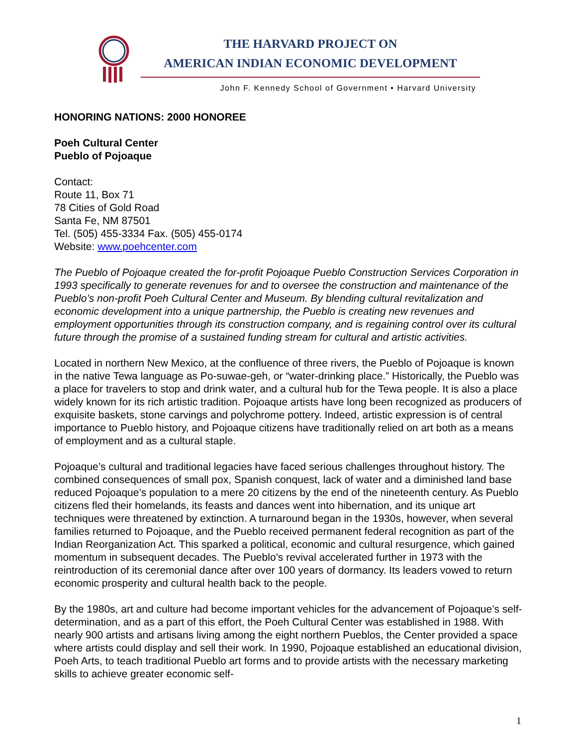THE HARVARD PROJECT ON
AMERICAN INDIAN ECONOMIC DEVELOPMENT
John F. Kennedy School of Government • Harvard University
HONORING NATIONS: 2000 HONOREE
Poeh Cultural Center
Pueblo of Pojoaque
Contact:
Route 11, Box 71
78 Cities of Gold Road
Santa Fe, NM 87501
Tel. (505) 455-3334 Fax. (505) 455-0174
Website: www.poehcenter.com
The Pueblo of Pojoaque created the for-profit Pojoaque Pueblo Construction Services Corporation in 1993 specifically to generate revenues for and to oversee the construction and maintenance of the Pueblo’s non-profit Poeh Cultural Center and Museum. By blending cultural revitalization and economic development into a unique partnership, the Pueblo is creating new revenues and employment opportunities through its construction company, and is regaining control over its cultural future through the promise of a sustained funding stream for cultural and artistic activities.
Located in northern New Mexico, at the confluence of three rivers, the Pueblo of Pojoaque is known in the native Tewa language as Po-suwae-geh, or “water-drinking place.” Historically, the Pueblo was a place for travelers to stop and drink water, and a cultural hub for the Tewa people. It is also a place widely known for its rich artistic tradition. Pojoaque artists have long been recognized as producers of exquisite baskets, stone carvings and polychrome pottery. Indeed, artistic expression is of central importance to Pueblo history, and Pojoaque citizens have traditionally relied on art both as a means of employment and as a cultural staple.
Pojoaque’s cultural and traditional legacies have faced serious challenges throughout history. The combined consequences of small pox, Spanish conquest, lack of water and a diminished land base reduced Pojoaque’s population to a mere 20 citizens by the end of the nineteenth century. As Pueblo citizens fled their homelands, its feasts and dances went into hibernation, and its unique art techniques were threatened by extinction. A turnaround began in the 1930s, however, when several families returned to Pojoaque, and the Pueblo received permanent federal recognition as part of the Indian Reorganization Act. This sparked a political, economic and cultural resurgence, which gained momentum in subsequent decades. The Pueblo’s revival accelerated further in 1973 with the reintroduction of its ceremonial dance after over 100 years of dormancy. Its leaders vowed to return economic prosperity and cultural health back to the people.
By the 1980s, art and culture had become important vehicles for the advancement of Pojoaque’s self-determination, and as a part of this effort, the Poeh Cultural Center was established in 1988. With nearly 900 artists and artisans living among the eight northern Pueblos, the Center provided a space where artists could display and sell their work. In 1990, Pojoaque established an educational division, Poeh Arts, to teach traditional Pueblo art forms and to provide artists with the necessary marketing skills to achieve greater economic self-
1